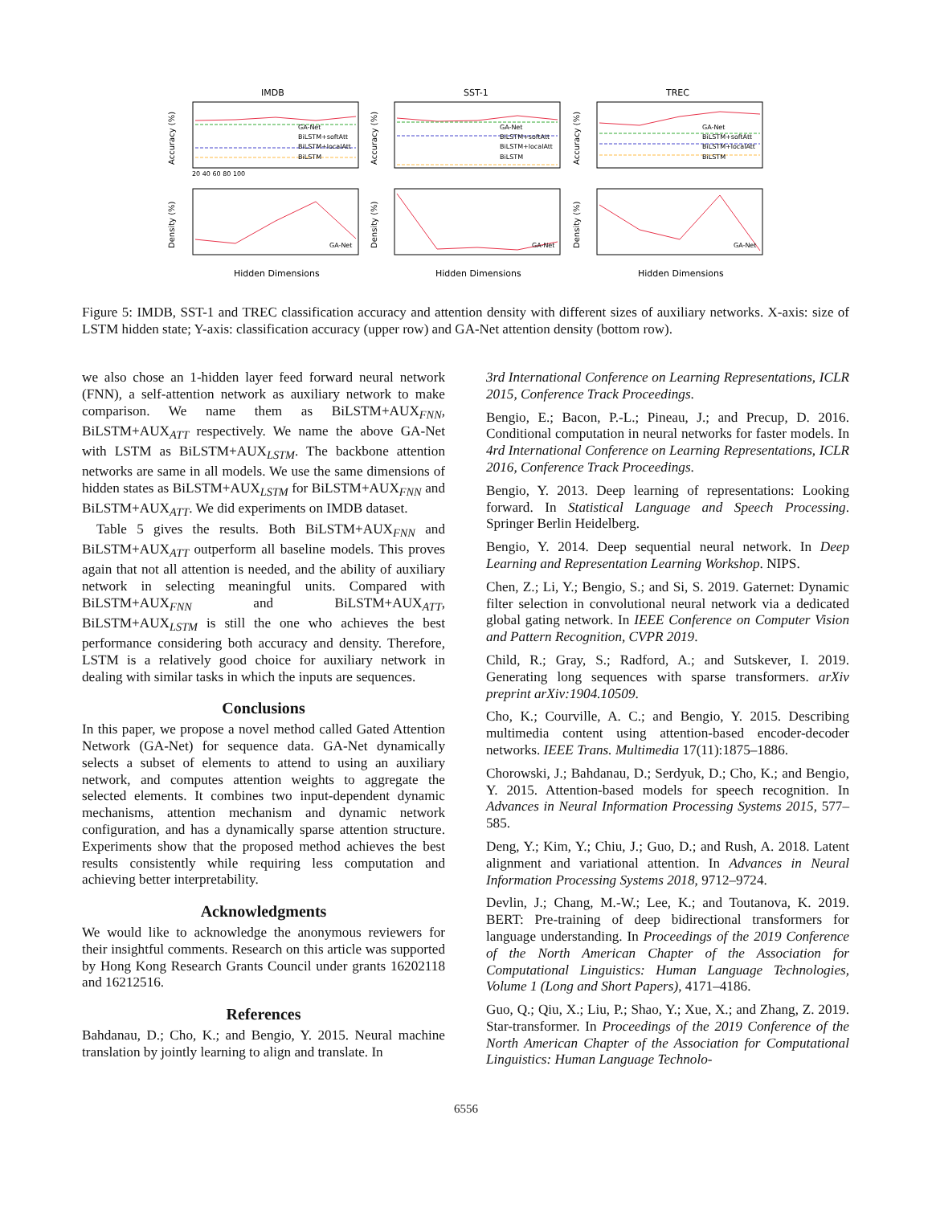IMDB
SST-1
TREC
GA-Net
BiLSTM+softAtt
BiLSTM+localAtt
BiLSTM
GA-Net
BiLSTM+softAtt
BiLSTM+localAtt
BiLSTM
GA-Net
BiLSTM+softAtt
BiLSTM+localAtt
BiLSTM
GA-Net
GA-Net
GA-Net
Hidden Dimensions
Hidden Dimensions
Hidden Dimensions
Accuracy (%)
Density (%)
Accuracy (%)
Density (%)
Accuracy (%)
Density (%)
20 40 60 80 100
Figure 5: IMDB, SST-1 and TREC classification accuracy and attention density with different sizes of auxiliary networks. X-axis: size of LSTM hidden state; Y-axis: classification accuracy (upper row) and GA-Net attention density (bottom row).
we also chose an 1-hidden layer feed forward neural network (FNN), a self-attention network as auxiliary network to make comparison. We name them as BiLSTM+AUX<sub>FNN</sub>, BiLSTM+AUX<sub>ATT</sub> respectively. We name the above GA-Net with LSTM as BiLSTM+AUX<sub>LSTM</sub>. The backbone attention networks are same in all models. We use the same dimensions of hidden states as BiLSTM+AUX<sub>LSTM</sub> for BiLSTM+AUX<sub>FNN</sub> and BiLSTM+AUX<sub>ATT</sub>. We did experiments on IMDB dataset.
Table 5 gives the results. Both BiLSTM+AUX<sub>FNN</sub> and BiLSTM+AUX<sub>ATT</sub> outperform all baseline models. This proves again that not all attention is needed, and the ability of auxiliary network in selecting meaningful units. Compared with BiLSTM+AUX<sub>FNN</sub> and BiLSTM+AUX<sub>ATT</sub>, BiLSTM+AUX<sub>LSTM</sub> is still the one who achieves the best performance considering both accuracy and density. Therefore, LSTM is a relatively good choice for auxiliary network in dealing with similar tasks in which the inputs are sequences.
Conclusions
In this paper, we propose a novel method called Gated Attention Network (GA-Net) for sequence data. GA-Net dynamically selects a subset of elements to attend to using an auxiliary network, and computes attention weights to aggregate the selected elements. It combines two input-dependent dynamic mechanisms, attention mechanism and dynamic network configuration, and has a dynamically sparse attention structure. Experiments show that the proposed method achieves the best results consistently while requiring less computation and achieving better interpretability.
Acknowledgments
We would like to acknowledge the anonymous reviewers for their insightful comments. Research on this article was supported by Hong Kong Research Grants Council under grants 16202118 and 16212516.
References
Bahdanau, D.; Cho, K.; and Bengio, Y. 2015. Neural machine translation by jointly learning to align and translate. In
3rd International Conference on Learning Representations, ICLR 2015, Conference Track Proceedings.
Bengio, E.; Bacon, P.-L.; Pineau, J.; and Precup, D. 2016. Conditional computation in neural networks for faster models. In 4rd International Conference on Learning Representations, ICLR 2016, Conference Track Proceedings.
Bengio, Y. 2013. Deep learning of representations: Looking forward. In Statistical Language and Speech Processing. Springer Berlin Heidelberg.
Bengio, Y. 2014. Deep sequential neural network. In Deep Learning and Representation Learning Workshop. NIPS.
Chen, Z.; Li, Y.; Bengio, S.; and Si, S. 2019. Gaternet: Dynamic filter selection in convolutional neural network via a dedicated global gating network. In IEEE Conference on Computer Vision and Pattern Recognition, CVPR 2019.
Child, R.; Gray, S.; Radford, A.; and Sutskever, I. 2019. Generating long sequences with sparse transformers. arXiv preprint arXiv:1904.10509.
Cho, K.; Courville, A. C.; and Bengio, Y. 2015. Describing multimedia content using attention-based encoder-decoder networks. IEEE Trans. Multimedia 17(11):1875–1886.
Chorowski, J.; Bahdanau, D.; Serdyuk, D.; Cho, K.; and Bengio, Y. 2015. Attention-based models for speech recognition. In Advances in Neural Information Processing Systems 2015, 577–585.
Deng, Y.; Kim, Y.; Chiu, J.; Guo, D.; and Rush, A. 2018. Latent alignment and variational attention. In Advances in Neural Information Processing Systems 2018, 9712–9724.
Devlin, J.; Chang, M.-W.; Lee, K.; and Toutanova, K. 2019. BERT: Pre-training of deep bidirectional transformers for language understanding. In Proceedings of the 2019 Conference of the North American Chapter of the Association for Computational Linguistics: Human Language Technologies, Volume 1 (Long and Short Papers), 4171–4186.
Guo, Q.; Qiu, X.; Liu, P.; Shao, Y.; Xue, X.; and Zhang, Z. 2019. Star-transformer. In Proceedings of the 2019 Conference of the North American Chapter of the Association for Computational Linguistics: Human Language Technolo-
6556